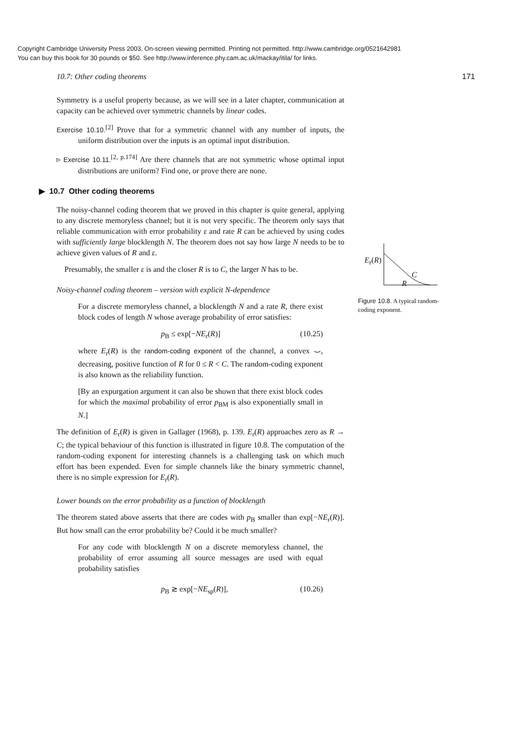Copyright Cambridge University Press 2003. On-screen viewing permitted. Printing not permitted. http://www.cambridge.org/0521642981
You can buy this book for 30 pounds or $50. See http://www.inference.phy.cam.ac.uk/mackay/itila/ for links.
10.7: Other coding theorems 171
Symmetry is a useful property because, as we will see in a later chapter, communication at capacity can be achieved over symmetric channels by linear codes.
Exercise 10.10.<sup>[2]</sup> Prove that for a symmetric channel with any number of inputs, the uniform distribution over the inputs is an optimal input distribution.
▹ Exercise 10.11.<sup>[2, p.174]</sup> Are there channels that are not symmetric whose optimal input distributions are uniform? Find one, or prove there are none.
▶ 10.7 Other coding theorems
The noisy-channel coding theorem that we proved in this chapter is quite general, applying to any discrete memoryless channel; but it is not very specific. The theorem only says that reliable communication with error probability ε and rate R can be achieved by using codes with sufficiently large blocklength N. The theorem does not say how large N needs to be to achieve given values of R and ε.
Presumably, the smaller ε is and the closer R is to C, the larger N has to be.
Noisy-channel coding theorem – version with explicit N-dependence
For a discrete memoryless channel, a blocklength N and a rate R, there exist block codes of length N whose average probability of error satisfies:
p<sub>B</sub> ≤ exp[−NE<sub>r</sub>(R)] (10.25)
where E<sub>r</sub>(R) is the random-coding exponent of the channel, a convex ⌣, decreasing, positive function of R for 0 ≤ R < C. The random-coding exponent is also known as the reliability function.
[By an expurgation argument it can also be shown that there exist block codes for which the maximal probability of error p<sub>BM</sub> is also exponentially small in N.]
The definition of E<sub>r</sub>(R) is given in Gallager (1968), p. 139. E<sub>r</sub>(R) approaches zero as R → C; the typical behaviour of this function is illustrated in figure 10.8. The computation of the random-coding exponent for interesting channels is a challenging task on which much effort has been expended. Even for simple channels like the binary symmetric channel, there is no simple expression for E<sub>r</sub>(R).
Lower bounds on the error probability as a function of blocklength
The theorem stated above asserts that there are codes with p<sub>B</sub> smaller than exp[−NE<sub>r</sub>(R)]. But how small can the error probability be? Could it be much smaller?
For any code with blocklength N on a discrete memoryless channel, the probability of error assuming all source messages are used with equal probability satisfies
p<sub>B</sub> ≳ exp[−NE<sub>sp</sub>(R)], (10.26)
E<sub>r</sub>(R)
C
R
Figure 10.8. A typical random-coding exponent.